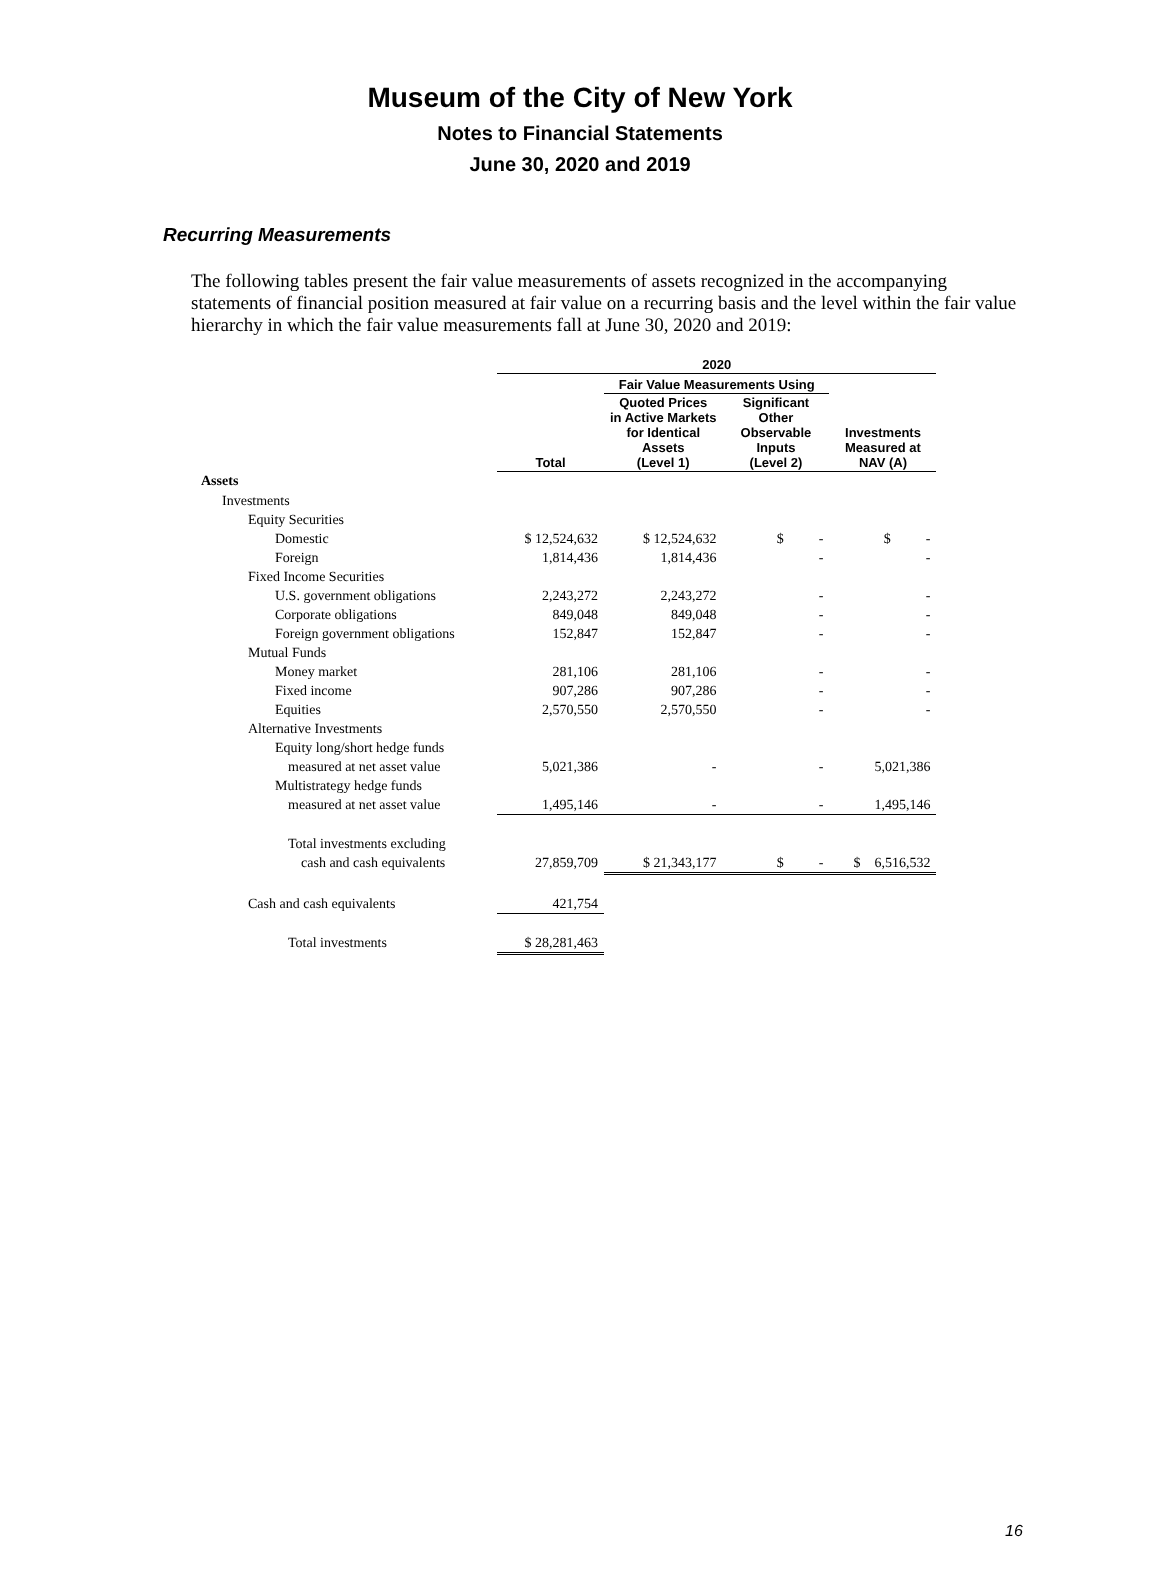Museum of the City of New York
Notes to Financial Statements
June 30, 2020 and 2019
Recurring Measurements
The following tables present the fair value measurements of assets recognized in the accompanying statements of financial position measured at fair value on a recurring basis and the level within the fair value hierarchy in which the fair value measurements fall at June 30, 2020 and 2019:
| | 2020 | | | |
| --- | --- | --- | --- | --- |
| | | Fair Value Measurements Using | | |
| | Total | Quoted Prices in Active Markets for Identical Assets (Level 1) | Significant Other Observable Inputs (Level 2) | Investments Measured at NAV (A) |
| Assets | | | | |
| Investments | | | | |
| Equity Securities | | | | |
| Domestic | $ 12,524,632 | $ 12,524,632 | $ - | $ - |
| Foreign | 1,814,436 | 1,814,436 | - | - |
| Fixed Income Securities | | | | |
| U.S. government obligations | 2,243,272 | 2,243,272 | - | - |
| Corporate obligations | 849,048 | 849,048 | - | - |
| Foreign government obligations | 152,847 | 152,847 | - | - |
| Mutual Funds | | | | |
| Money market | 281,106 | 281,106 | - | - |
| Fixed income | 907,286 | 907,286 | - | - |
| Equities | 2,570,550 | 2,570,550 | - | - |
| Alternative Investments | | | | |
| Equity long/short hedge funds | | | | |
| measured at net asset value | 5,021,386 | - | - | 5,021,386 |
| Multistrategy hedge funds | | | | |
| measured at net asset value | 1,495,146 | - | - | 1,495,146 |
| Total investments excluding | | | | |
| cash and cash equivalents | 27,859,709 | $ 21,343,177 | $ - | $ 6,516,532 |
| Cash and cash equivalents | 421,754 | | | |
| Total investments | $ 28,281,463 | | | |
16